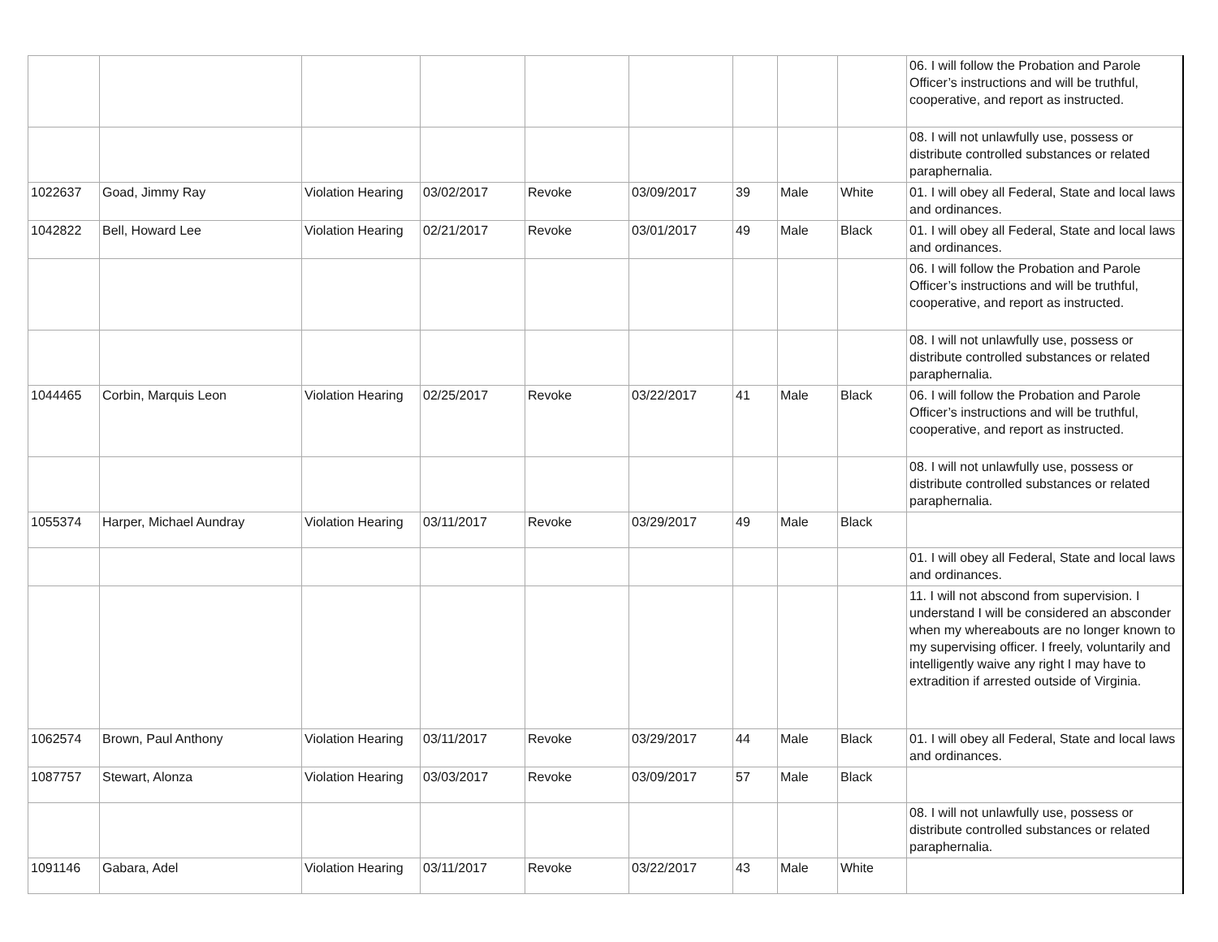| | | | | | | | | | 06. I will follow the Probation and Parole Officer’s instructions and will be truthful, cooperative, and report as instructed. |
| | | | | | | | | | 08. I will not unlawfully use, possess or distribute controlled substances or related paraphernalia. |
| 1022637 | Goad, Jimmy Ray | Violation Hearing | 03/02/2017 | Revoke | 03/09/2017 | 39 | Male | White | 01. I will obey all Federal, State and local laws and ordinances. |
| 1042822 | Bell, Howard Lee | Violation Hearing | 02/21/2017 | Revoke | 03/01/2017 | 49 | Male | Black | 01. I will obey all Federal, State and local laws and ordinances. |
| | | | | | | | | | 06. I will follow the Probation and Parole Officer’s instructions and will be truthful, cooperative, and report as instructed. |
| | | | | | | | | | 08. I will not unlawfully use, possess or distribute controlled substances or related paraphernalia. |
| 1044465 | Corbin, Marquis Leon | Violation Hearing | 02/25/2017 | Revoke | 03/22/2017 | 41 | Male | Black | 06. I will follow the Probation and Parole Officer’s instructions and will be truthful, cooperative, and report as instructed. |
| | | | | | | | | | 08. I will not unlawfully use, possess or distribute controlled substances or related paraphernalia. |
| 1055374 | Harper, Michael Aundray | Violation Hearing | 03/11/2017 | Revoke | 03/29/2017 | 49 | Male | Black | |
| | | | | | | | | | 01. I will obey all Federal, State and local laws and ordinances. |
| | | | | | | | | | 11. I will not abscond from supervision. I understand I will be considered an absconder when my whereabouts are no longer known to my supervising officer. I freely, voluntarily and intelligently waive any right I may have to extradition if arrested outside of Virginia. |
| 1062574 | Brown, Paul Anthony | Violation Hearing | 03/11/2017 | Revoke | 03/29/2017 | 44 | Male | Black | 01. I will obey all Federal, State and local laws and ordinances. |
| 1087757 | Stewart, Alonza | Violation Hearing | 03/03/2017 | Revoke | 03/09/2017 | 57 | Male | Black | |
| | | | | | | | | | 08. I will not unlawfully use, possess or distribute controlled substances or related paraphernalia. |
| 1091146 | Gabara, Adel | Violation Hearing | 03/11/2017 | Revoke | 03/22/2017 | 43 | Male | White | |